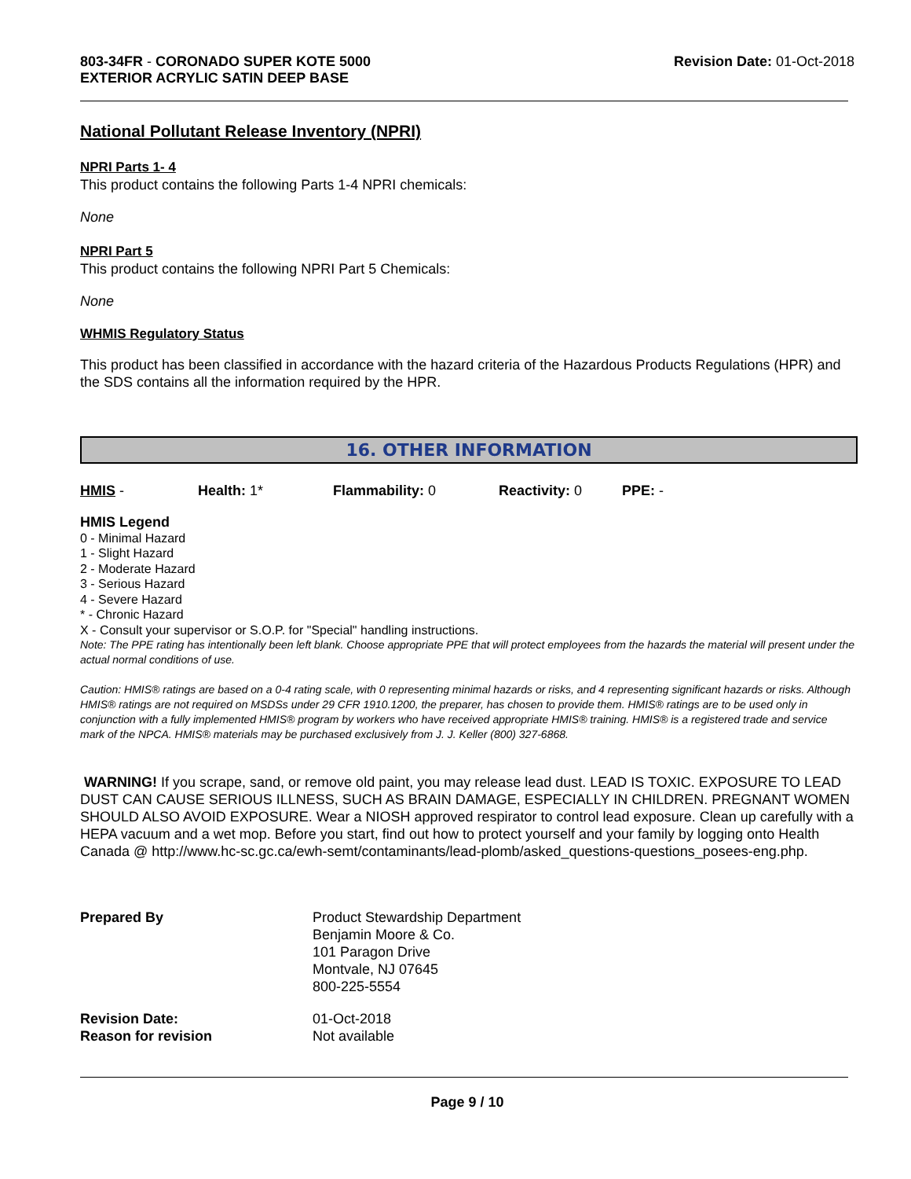803-34FR - CORONADO SUPER KOTE 5000
EXTERIOR ACRYLIC SATIN DEEP BASE
Revision Date: 01-Oct-2018
National Pollutant Release Inventory (NPRI)
NPRI Parts 1- 4
This product contains the following Parts 1-4 NPRI chemicals:
None
NPRI Part 5
This product contains the following NPRI Part 5 Chemicals:
None
WHMIS Regulatory Status
This product has been classified in accordance with the hazard criteria of the Hazardous Products Regulations (HPR) and the SDS contains all the information required by the HPR.
16. OTHER INFORMATION
HMIS - Health: 1* Flammability: 0 Reactivity: 0 PPE: -
HMIS Legend
0 - Minimal Hazard
1 - Slight Hazard
2 - Moderate Hazard
3 - Serious Hazard
4 - Severe Hazard
* - Chronic Hazard
X - Consult your supervisor or S.O.P. for "Special" handling instructions.
Note: The PPE rating has intentionally been left blank. Choose appropriate PPE that will protect employees from the hazards the material will present under the actual normal conditions of use.
Caution: HMIS® ratings are based on a 0-4 rating scale, with 0 representing minimal hazards or risks, and 4 representing significant hazards or risks. Although HMIS® ratings are not required on MSDSs under 29 CFR 1910.1200, the preparer, has chosen to provide them. HMIS® ratings are to be used only in conjunction with a fully implemented HMIS® program by workers who have received appropriate HMIS® training. HMIS® is a registered trade and service mark of the NPCA. HMIS® materials may be purchased exclusively from J. J. Keller (800) 327-6868.
WARNING! If you scrape, sand, or remove old paint, you may release lead dust. LEAD IS TOXIC. EXPOSURE TO LEAD DUST CAN CAUSE SERIOUS ILLNESS, SUCH AS BRAIN DAMAGE, ESPECIALLY IN CHILDREN. PREGNANT WOMEN SHOULD ALSO AVOID EXPOSURE. Wear a NIOSH approved respirator to control lead exposure. Clean up carefully with a HEPA vacuum and a wet mop. Before you start, find out how to protect yourself and your family by logging onto Health Canada @ http://www.hc-sc.gc.ca/ewh-semt/contaminants/lead-plomb/asked_questions-questions_posees-eng.php.
Prepared By
Product Stewardship Department
Benjamin Moore & Co.
101 Paragon Drive
Montvale, NJ 07645
800-225-5554
Revision Date:
Reason for revision
01-Oct-2018
Not available
Page 9 / 10